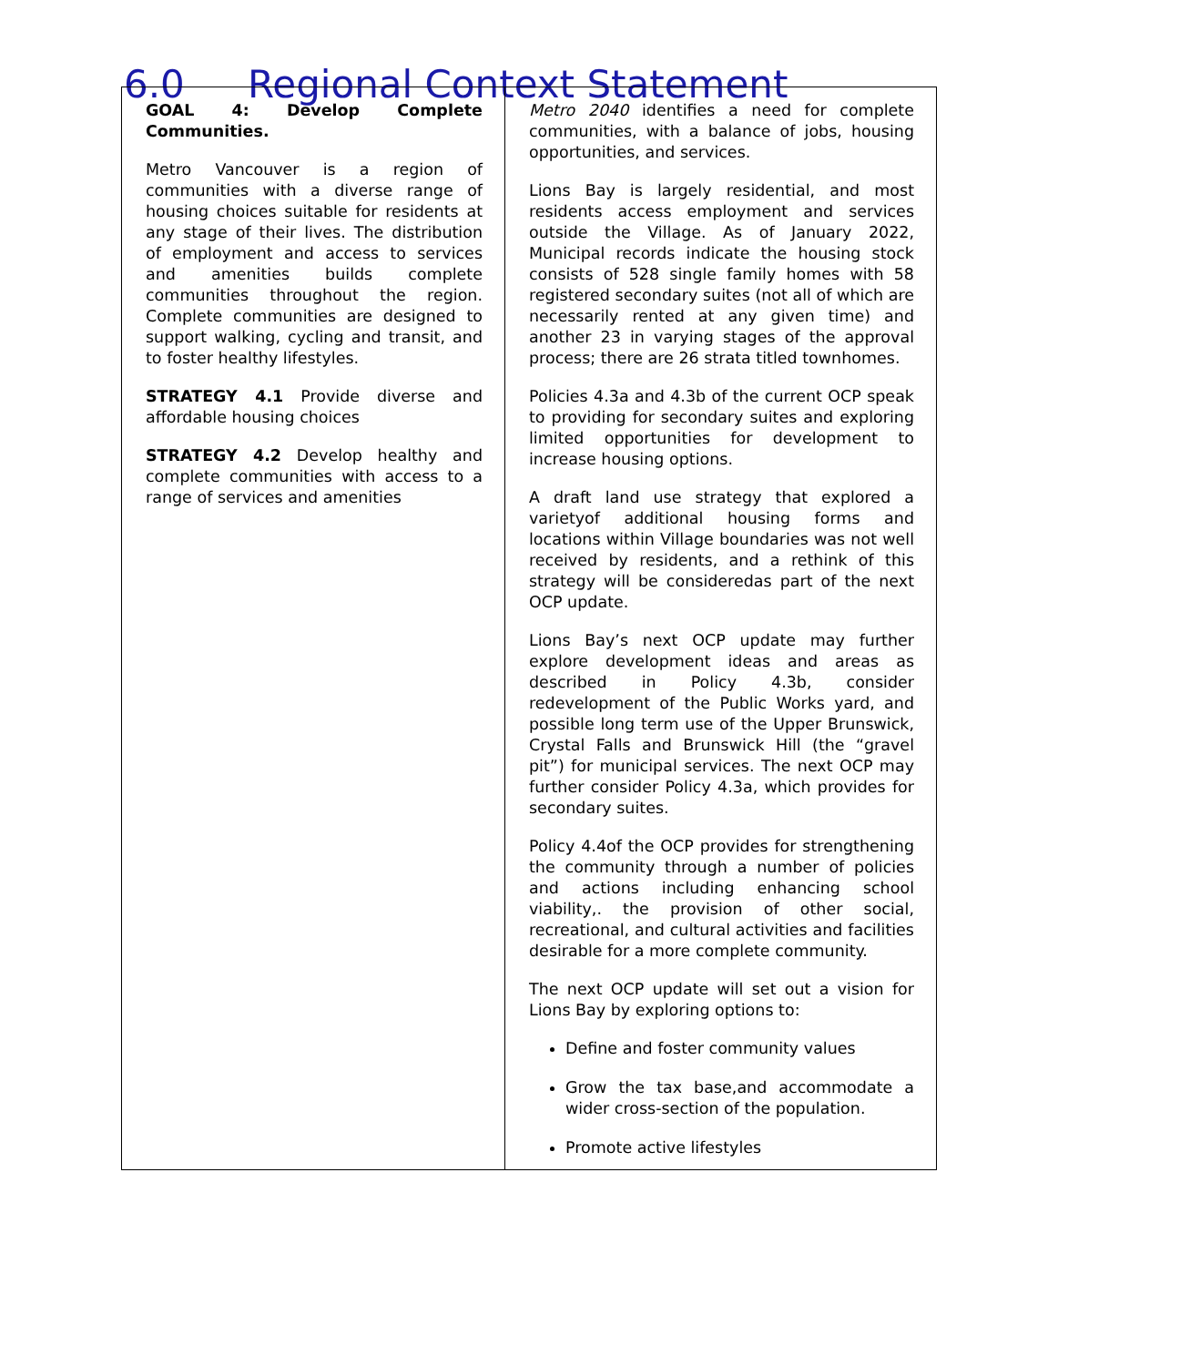6.0 Regional Context Statement
| GOAL 4: Develop Complete Communities. Metro Vancouver is a region of communities with a diverse range of housing choices suitable for residents at any stage of their lives. The distribution of employment and access to services and amenities builds complete communities throughout the region. Complete communities are designed to support walking, cycling and transit, and to foster healthy lifestyles. STRATEGY 4.1 Provide diverse and affordable housing choices STRATEGY 4.2 Develop healthy and complete communities with access to a range of services and amenities | Metro 2040 identifies a need for complete communities, with a balance of jobs, housing opportunities, and services. Lions Bay is largely residential, and most residents access employment and services outside the Village. As of January 2022, Municipal records indicate the housing stock consists of 528 single family homes with 58 registered secondary suites (not all of which are necessarily rented at any given time) and another 23 in varying stages of the approval process; there are 26 strata titled townhomes. Policies 4.3a and 4.3b of the current OCP speak to providing for secondary suites and exploring limited opportunities for development to increase housing options. A draft land use strategy that explored a varietyof additional housing forms and locations within Village boundaries was not well received by residents, and a rethink of this strategy will be consideredas part of the next OCP update. Lions Bay’s next OCP update may further explore development ideas and areas as described in Policy 4.3b, consider redevelopment of the Public Works yard, and possible long term use of the Upper Brunswick, Crystal Falls and Brunswick Hill (the “gravel pit”) for municipal services. The next OCP may further consider Policy 4.3a, which provides for secondary suites. Policy 4.4of the OCP provides for strengthening the community through a number of policies and actions including enhancing school viability,. the provision of other social, recreational, and cultural activities and facilities desirable for a more complete community. The next OCP update will set out a vision for Lions Bay by exploring options to: Define and foster community values Grow the tax base,and accommodate a wider cross-section of the population. Promote active lifestyles |